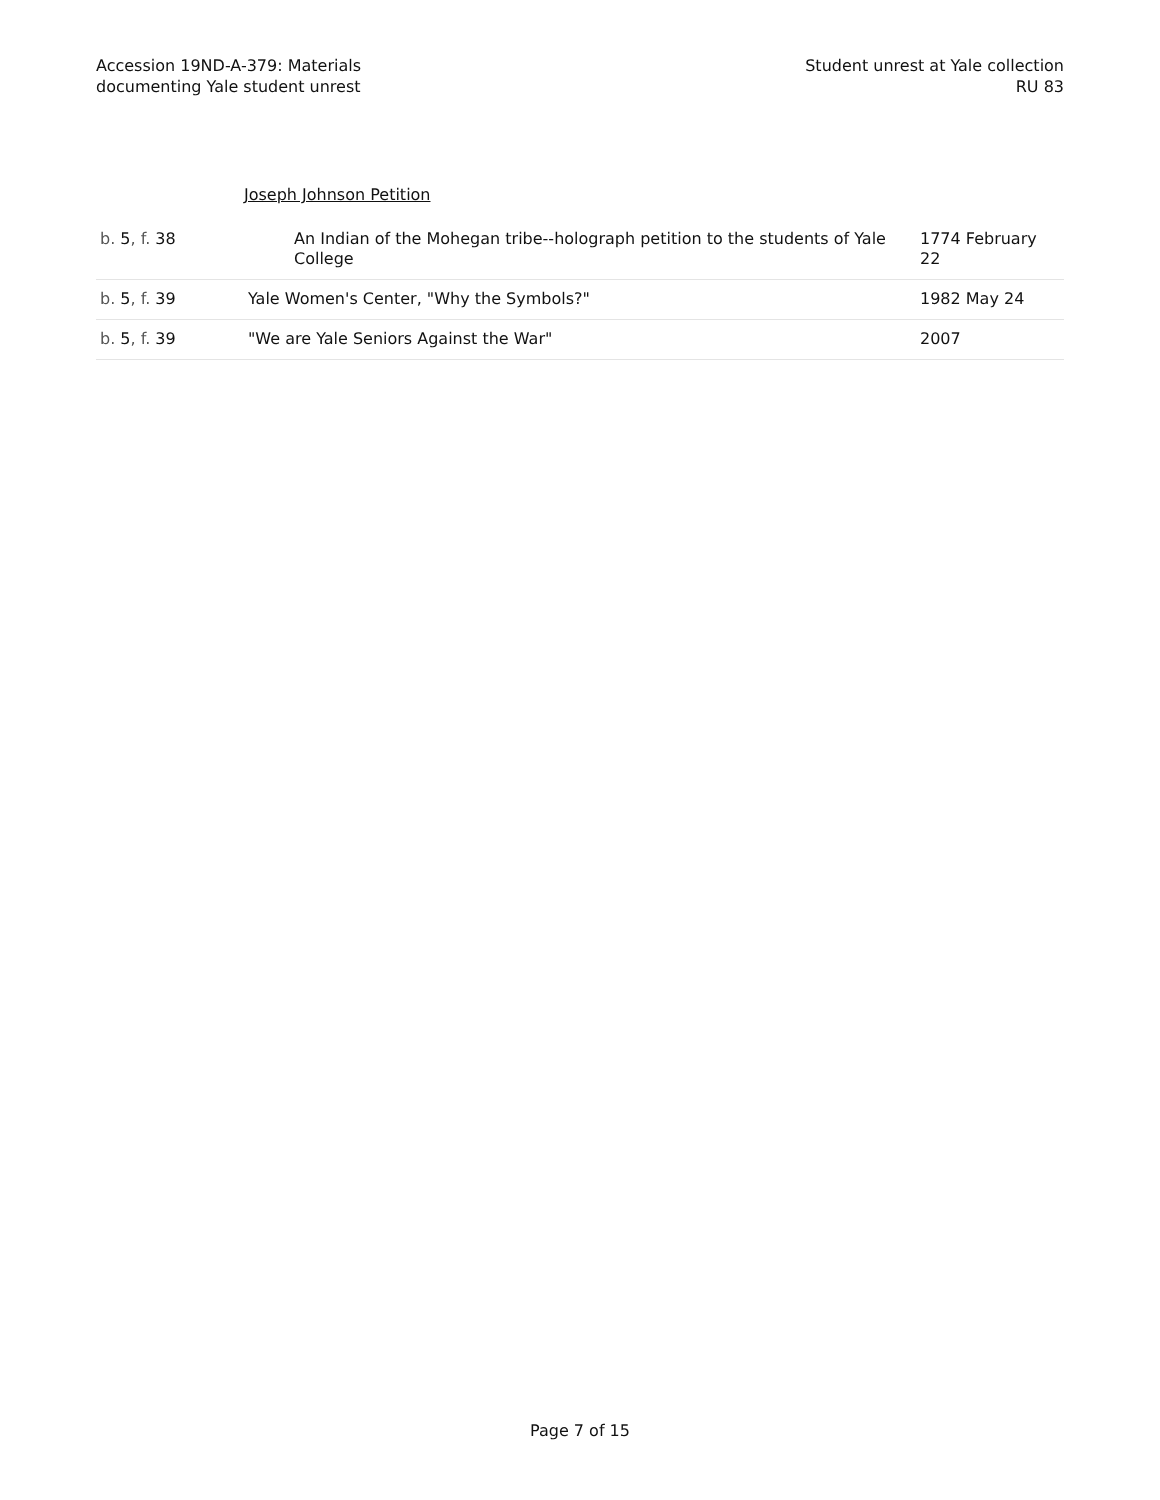Accession 19ND-A-379: Materials
documenting Yale student unrest
Student unrest at Yale collection
RU 83
Joseph Johnson Petition
| b. 5 , f. 38 | An Indian of the Mohegan tribe--holograph petition to the students of Yale College | 1774 February 22 |
| b. 5 , f. 39 | Yale Women's Center, "Why the Symbols?" | 1982 May 24 |
| b. 5 , f. 39 | "We are Yale Seniors Against the War" | 2007 |
Page 7 of 15